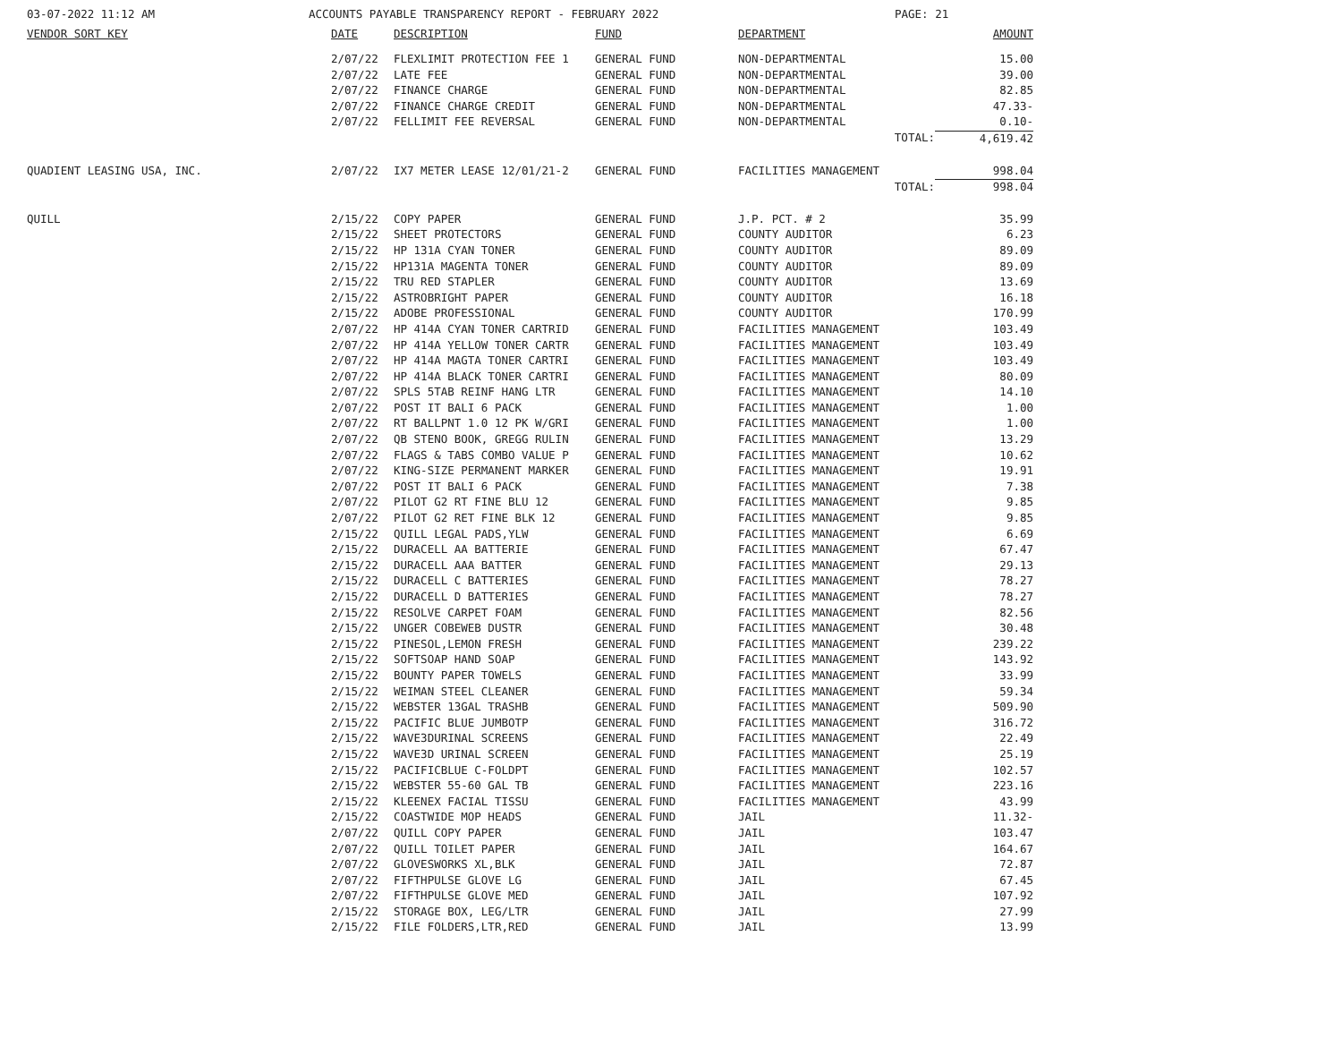03-07-2022 11:12 AM ACCOUNTS PAYABLE TRANSPARENCY REPORT - FEBRUARY 2022 PAGE: 21
| VENDOR SORT KEY | DATE | DESCRIPTION | FUND | DEPARTMENT | AMOUNT |
| --- | --- | --- | --- | --- | --- |
| | 2/07/22 | FLEXLIMIT PROTECTION FEE 1 | GENERAL FUND | NON-DEPARTMENTAL | 15.00 |
| | 2/07/22 | LATE FEE | GENERAL FUND | NON-DEPARTMENTAL | 39.00 |
| | 2/07/22 | FINANCE CHARGE | GENERAL FUND | NON-DEPARTMENTAL | 82.85 |
| | 2/07/22 | FINANCE CHARGE CREDIT | GENERAL FUND | NON-DEPARTMENTAL | 47.33- |
| | 2/07/22 | FELLIMIT FEE REVERSAL | GENERAL FUND | NON-DEPARTMENTAL | 0.10- |
| | | | | TOTAL: | 4,619.42 |
| QUADIENT LEASING USA, INC. | 2/07/22 | IX7 METER LEASE 12/01/21-2 | GENERAL FUND | FACILITIES MANAGEMENT | 998.04 |
| | | | | TOTAL: | 998.04 |
| QUILL | 2/15/22 | COPY PAPER | GENERAL FUND | J.P. PCT. # 2 | 35.99 |
| | 2/15/22 | SHEET PROTECTORS | GENERAL FUND | COUNTY AUDITOR | 6.23 |
| | 2/15/22 | HP 131A CYAN TONER | GENERAL FUND | COUNTY AUDITOR | 89.09 |
| | 2/15/22 | HP131A MAGENTA TONER | GENERAL FUND | COUNTY AUDITOR | 89.09 |
| | 2/15/22 | TRU RED STAPLER | GENERAL FUND | COUNTY AUDITOR | 13.69 |
| | 2/15/22 | ASTROBRIGHT PAPER | GENERAL FUND | COUNTY AUDITOR | 16.18 |
| | 2/15/22 | ADOBE PROFESSIONAL | GENERAL FUND | COUNTY AUDITOR | 170.99 |
| | 2/07/22 | HP 414A CYAN TONER CARTRID | GENERAL FUND | FACILITIES MANAGEMENT | 103.49 |
| | 2/07/22 | HP 414A YELLOW TONER CARTR | GENERAL FUND | FACILITIES MANAGEMENT | 103.49 |
| | 2/07/22 | HP 414A MAGTA TONER CARTRI | GENERAL FUND | FACILITIES MANAGEMENT | 103.49 |
| | 2/07/22 | HP 414A BLACK TONER CARTRI | GENERAL FUND | FACILITIES MANAGEMENT | 80.09 |
| | 2/07/22 | SPLS 5TAB REINF HANG LTR | GENERAL FUND | FACILITIES MANAGEMENT | 14.10 |
| | 2/07/22 | POST IT BALI 6 PACK | GENERAL FUND | FACILITIES MANAGEMENT | 1.00 |
| | 2/07/22 | RT BALLPNT 1.0 12 PK W/GRI | GENERAL FUND | FACILITIES MANAGEMENT | 1.00 |
| | 2/07/22 | QB STENO BOOK, GREGG RULIN | GENERAL FUND | FACILITIES MANAGEMENT | 13.29 |
| | 2/07/22 | FLAGS & TABS COMBO VALUE P | GENERAL FUND | FACILITIES MANAGEMENT | 10.62 |
| | 2/07/22 | KING-SIZE PERMANENT MARKER | GENERAL FUND | FACILITIES MANAGEMENT | 19.91 |
| | 2/07/22 | POST IT BALI 6 PACK | GENERAL FUND | FACILITIES MANAGEMENT | 7.38 |
| | 2/07/22 | PILOT G2 RT FINE BLU 12 | GENERAL FUND | FACILITIES MANAGEMENT | 9.85 |
| | 2/07/22 | PILOT G2 RET FINE BLK 12 | GENERAL FUND | FACILITIES MANAGEMENT | 9.85 |
| | 2/15/22 | QUILL LEGAL PADS,YLW | GENERAL FUND | FACILITIES MANAGEMENT | 6.69 |
| | 2/15/22 | DURACELL AA BATTERIE | GENERAL FUND | FACILITIES MANAGEMENT | 67.47 |
| | 2/15/22 | DURACELL AAA BATTER | GENERAL FUND | FACILITIES MANAGEMENT | 29.13 |
| | 2/15/22 | DURACELL C BATTERIES | GENERAL FUND | FACILITIES MANAGEMENT | 78.27 |
| | 2/15/22 | DURACELL D BATTERIES | GENERAL FUND | FACILITIES MANAGEMENT | 78.27 |
| | 2/15/22 | RESOLVE CARPET FOAM | GENERAL FUND | FACILITIES MANAGEMENT | 82.56 |
| | 2/15/22 | UNGER COBEWEB DUSTR | GENERAL FUND | FACILITIES MANAGEMENT | 30.48 |
| | 2/15/22 | PINESOL,LEMON FRESH | GENERAL FUND | FACILITIES MANAGEMENT | 239.22 |
| | 2/15/22 | SOFTSOAP HAND SOAP | GENERAL FUND | FACILITIES MANAGEMENT | 143.92 |
| | 2/15/22 | BOUNTY PAPER TOWELS | GENERAL FUND | FACILITIES MANAGEMENT | 33.99 |
| | 2/15/22 | WEIMAN STEEL CLEANER | GENERAL FUND | FACILITIES MANAGEMENT | 59.34 |
| | 2/15/22 | WEBSTER 13GAL TRASHB | GENERAL FUND | FACILITIES MANAGEMENT | 509.90 |
| | 2/15/22 | PACIFIC BLUE JUMBOTP | GENERAL FUND | FACILITIES MANAGEMENT | 316.72 |
| | 2/15/22 | WAVE3DURINAL SCREENS | GENERAL FUND | FACILITIES MANAGEMENT | 22.49 |
| | 2/15/22 | WAVE3D URINAL SCREEN | GENERAL FUND | FACILITIES MANAGEMENT | 25.19 |
| | 2/15/22 | PACIFICBLUE C-FOLDPT | GENERAL FUND | FACILITIES MANAGEMENT | 102.57 |
| | 2/15/22 | WEBSTER 55-60 GAL TB | GENERAL FUND | FACILITIES MANAGEMENT | 223.16 |
| | 2/15/22 | KLEENEX FACIAL TISSU | GENERAL FUND | FACILITIES MANAGEMENT | 43.99 |
| | 2/15/22 | COASTWIDE MOP HEADS | GENERAL FUND | JAIL | 11.32- |
| | 2/07/22 | QUILL COPY PAPER | GENERAL FUND | JAIL | 103.47 |
| | 2/07/22 | QUILL TOILET PAPER | GENERAL FUND | JAIL | 164.67 |
| | 2/07/22 | GLOVESWORKS XL,BLK | GENERAL FUND | JAIL | 72.87 |
| | 2/07/22 | FIFTHPULSE GLOVE LG | GENERAL FUND | JAIL | 67.45 |
| | 2/07/22 | FIFTHPULSE GLOVE MED | GENERAL FUND | JAIL | 107.92 |
| | 2/15/22 | STORAGE BOX, LEG/LTR | GENERAL FUND | JAIL | 27.99 |
| | 2/15/22 | FILE FOLDERS,LTR,RED | GENERAL FUND | JAIL | 13.99 |